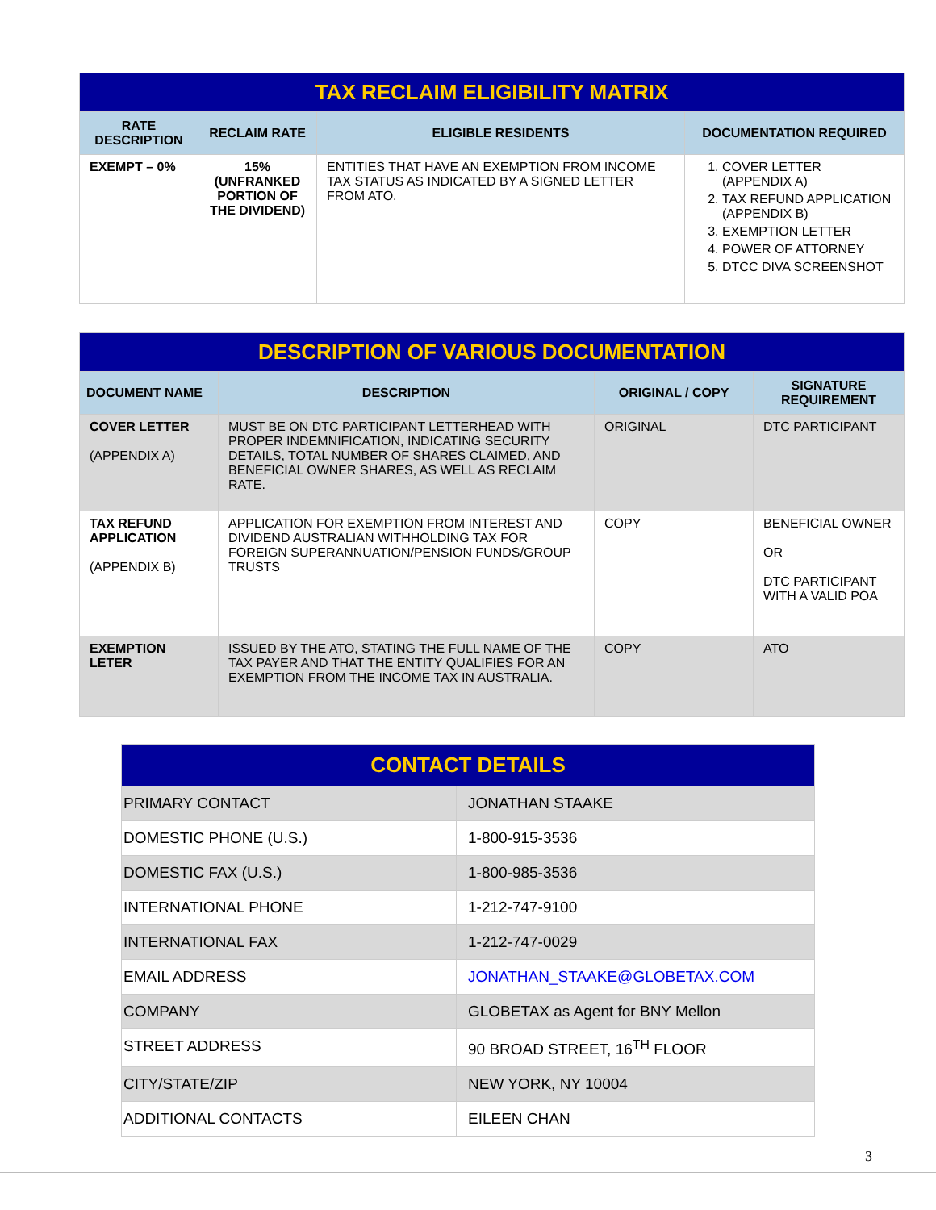| TAX RECLAIM ELIGIBILITY MATRIX | | | |
| RATE DESCRIPTION | RECLAIM RATE | ELIGIBLE RESIDENTS | DOCUMENTATION REQUIRED |
| EXEMPT – 0% | 15% (UNFRANKED PORTION OF THE DIVIDEND) | ENTITIES THAT HAVE AN EXEMPTION FROM INCOME TAX STATUS AS INDICATED BY A SIGNED LETTER FROM ATO. | 1. COVER LETTER (APPENDIX A) 2. TAX REFUND APPLICATION (APPENDIX B) 3. EXEMPTION LETTER 4. POWER OF ATTORNEY 5. DTCC DIVA SCREENSHOT |
| DESCRIPTION OF VARIOUS DOCUMENTATION | | | |
| DOCUMENT NAME | DESCRIPTION | ORIGINAL / COPY | SIGNATURE REQUIREMENT |
| COVER LETTER (APPENDIX A) | MUST BE ON DTC PARTICIPANT LETTERHEAD WITH PROPER INDEMNIFICATION, INDICATING SECURITY DETAILS, TOTAL NUMBER OF SHARES CLAIMED, AND BENEFICIAL OWNER SHARES, AS WELL AS RECLAIM RATE. | ORIGINAL | DTC PARTICIPANT |
| TAX REFUND APPLICATION (APPENDIX B) | APPLICATION FOR EXEMPTION FROM INTEREST AND DIVIDEND AUSTRALIAN WITHHOLDING TAX FOR FOREIGN SUPERANNUATION/PENSION FUNDS/GROUP TRUSTS | COPY | BENEFICIAL OWNER OR DTC PARTICIPANT WITH A VALID POA |
| EXEMPTION LETER | ISSUED BY THE ATO, STATING THE FULL NAME OF THE TAX PAYER AND THAT THE ENTITY QUALIFIES FOR AN EXEMPTION FROM THE INCOME TAX IN AUSTRALIA. | COPY | ATO |
| CONTACT DETAILS | |
| PRIMARY CONTACT | JONATHAN STAAKE |
| DOMESTIC PHONE (U.S.) | 1-800-915-3536 |
| DOMESTIC FAX (U.S.) | 1-800-985-3536 |
| INTERNATIONAL PHONE | 1-212-747-9100 |
| INTERNATIONAL FAX | 1-212-747-0029 |
| EMAIL ADDRESS | JONATHAN_STAAKE@GLOBETAX.COM |
| COMPANY | GLOBETAX as Agent for BNY Mellon |
| STREET ADDRESS | 90 BROAD STREET, 16<sup>TH</sup> FLOOR |
| CITY/STATE/ZIP | NEW YORK, NY 10004 |
| ADDITIONAL CONTACTS | EILEEN CHAN |
3